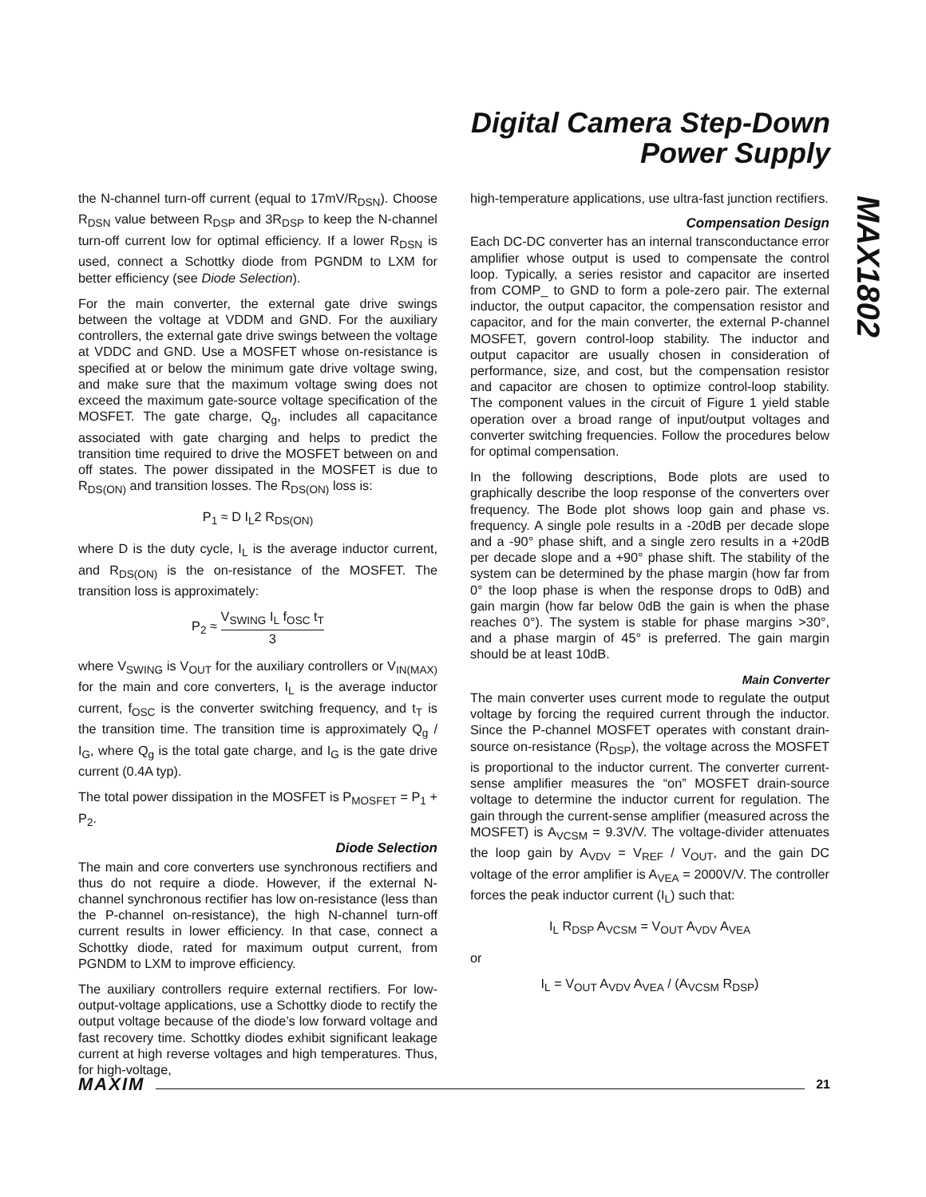Digital Camera Step-Down
Power Supply
MAX1802
the N-channel turn-off current (equal to 17mV/R<sub>DSN</sub>). Choose R<sub>DSN</sub> value between R<sub>DSP</sub> and 3R<sub>DSP</sub> to keep the N-channel turn-off current low for optimal efficiency. If a lower R<sub>DSN</sub> is used, connect a Schottky diode from PGNDM to LXM for better efficiency (see Diode Selection).
For the main converter, the external gate drive swings between the voltage at VDDM and GND. For the auxiliary controllers, the external gate drive swings between the voltage at VDDC and GND. Use a MOSFET whose on-resistance is specified at or below the minimum gate drive voltage swing, and make sure that the maximum voltage swing does not exceed the maximum gate-source voltage specification of the MOSFET. The gate charge, Q<sub>g</sub>, includes all capacitance associated with gate charging and helps to predict the transition time required to drive the MOSFET between on and off states. The power dissipated in the MOSFET is due to R<sub>DS(ON)</sub> and transition losses. The R<sub>DS(ON)</sub> loss is:
P<sub>1</sub> ≈ D I<sub>L</sub>2 R<sub>DS(ON)</sub>
where D is the duty cycle, I<sub>L</sub> is the average inductor current, and R<sub>DS(ON)</sub> is the on-resistance of the MOSFET. The transition loss is approximately:
P<sub>2</sub> ≈ V<sub>SWING</sub> I<sub>L</sub> f<sub>OSC</sub> t<sub>T</sub> 3
where V<sub>SWING</sub> is V<sub>OUT</sub> for the auxiliary controllers or V<sub>IN(MAX)</sub> for the main and core converters, I<sub>L</sub> is the average inductor current, f<sub>OSC</sub> is the converter switching frequency, and t<sub>T</sub> is the transition time. The transition time is approximately Q<sub>g</sub> / I<sub>G</sub>, where Q<sub>g</sub> is the total gate charge, and I<sub>G</sub> is the gate drive current (0.4A typ).
The total power dissipation in the MOSFET is P<sub>MOSFET</sub> = P<sub>1</sub> + P<sub>2</sub>.
Diode Selection
The main and core converters use synchronous rectifiers and thus do not require a diode. However, if the external N-channel synchronous rectifier has low on-resistance (less than the P-channel on-resistance), the high N-channel turn-off current results in lower efficiency. In that case, connect a Schottky diode, rated for maximum output current, from PGNDM to LXM to improve efficiency.
The auxiliary controllers require external rectifiers. For low-output-voltage applications, use a Schottky diode to rectify the output voltage because of the diode’s low forward voltage and fast recovery time. Schottky diodes exhibit significant leakage current at high reverse voltages and high temperatures. Thus, for high-voltage,
high-temperature applications, use ultra-fast junction rectifiers.
Compensation Design
Each DC-DC converter has an internal transconductance error amplifier whose output is used to compensate the control loop. Typically, a series resistor and capacitor are inserted from COMP_ to GND to form a pole-zero pair. The external inductor, the output capacitor, the compensation resistor and capacitor, and for the main converter, the external P-channel MOSFET, govern control-loop stability. The inductor and output capacitor are usually chosen in consideration of performance, size, and cost, but the compensation resistor and capacitor are chosen to optimize control-loop stability. The component values in the circuit of Figure 1 yield stable operation over a broad range of input/output voltages and converter switching frequencies. Follow the procedures below for optimal compensation.
In the following descriptions, Bode plots are used to graphically describe the loop response of the converters over frequency. The Bode plot shows loop gain and phase vs. frequency. A single pole results in a -20dB per decade slope and a -90° phase shift, and a single zero results in a +20dB per decade slope and a +90° phase shift. The stability of the system can be determined by the phase margin (how far from 0° the loop phase is when the response drops to 0dB) and gain margin (how far below 0dB the gain is when the phase reaches 0°). The system is stable for phase margins >30°, and a phase margin of 45° is preferred. The gain margin should be at least 10dB.
Main Converter
The main converter uses current mode to regulate the output voltage by forcing the required current through the inductor. Since the P-channel MOSFET operates with constant drain-source on-resistance (R<sub>DSP</sub>), the voltage across the MOSFET is proportional to the inductor current. The converter current-sense amplifier measures the “on” MOSFET drain-source voltage to determine the inductor current for regulation. The gain through the current-sense amplifier (measured across the MOSFET) is A<sub>VCSM</sub> = 9.3V/V. The voltage-divider attenuates the loop gain by A<sub>VDV</sub> = V<sub>REF</sub> / V<sub>OUT</sub>, and the gain DC voltage of the error amplifier is A<sub>VEA</sub> = 2000V/V. The controller forces the peak inductor current (I<sub>L</sub>) such that:
I<sub>L</sub> R<sub>DSP</sub> A<sub>VCSM</sub> = V<sub>OUT</sub> A<sub>VDV</sub> A<sub>VEA</sub>
or
I<sub>L</sub> = V<sub>OUT</sub> A<sub>VDV</sub> A<sub>VEA</sub> / (A<sub>VCSM</sub> R<sub>DSP</sub>)
MAXIM 21